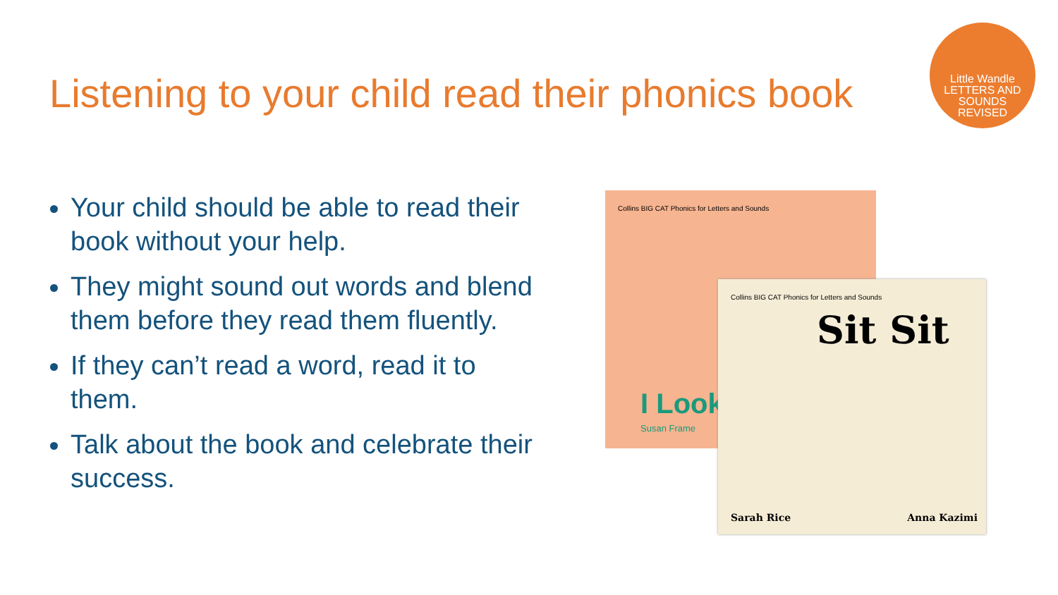Listening to your child read their phonics book
Little Wandle
LETTERS AND
SOUNDS
REVISED
Your child should be able to read their book without your help.
They might sound out words and blend them before they read them fluently.
If they can’t read a word, read it to them.
Talk about the book and celebrate their success.
Collins BIG CAT Phonics for Letters and Sounds
I Look
Susan Frame
Collins BIG CAT Phonics for Letters and Sounds
Sit Sit
Sarah Rice Anna Kazimi